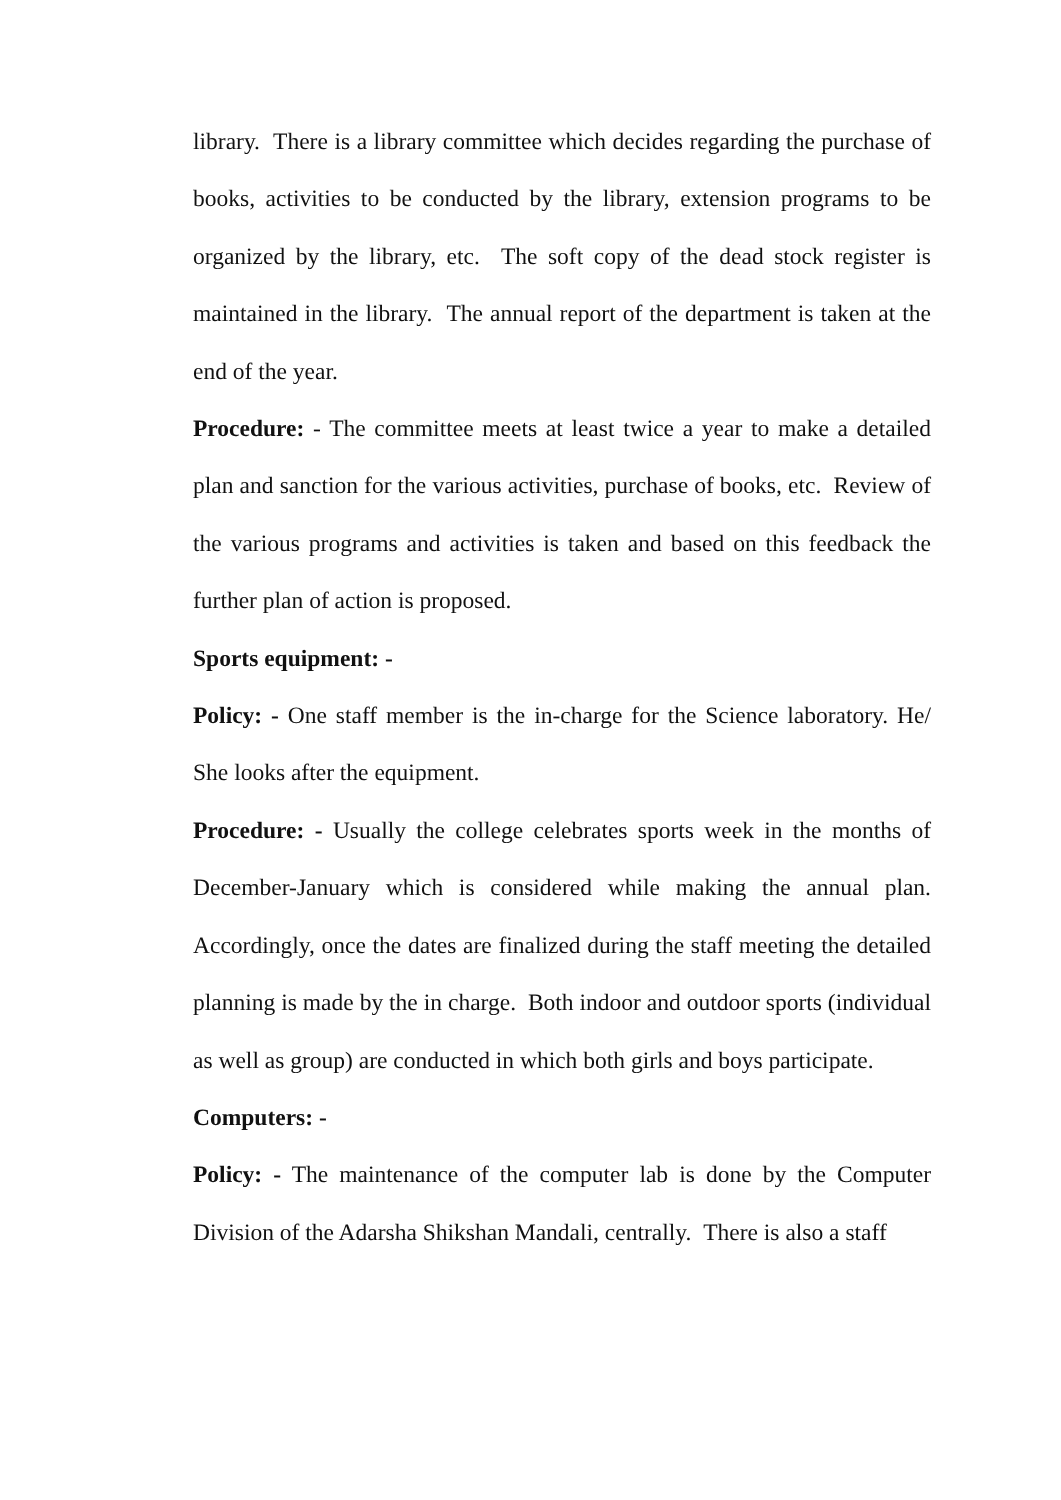library. There is a library committee which decides regarding the purchase of books, activities to be conducted by the library, extension programs to be organized by the library, etc. The soft copy of the dead stock register is maintained in the library. The annual report of the department is taken at the end of the year.
Procedure: - The committee meets at least twice a year to make a detailed plan and sanction for the various activities, purchase of books, etc. Review of the various programs and activities is taken and based on this feedback the further plan of action is proposed.
Sports equipment: -
Policy: - One staff member is the in-charge for the Science laboratory. He/ She looks after the equipment.
Procedure: - Usually the college celebrates sports week in the months of December-January which is considered while making the annual plan. Accordingly, once the dates are finalized during the staff meeting the detailed planning is made by the in charge. Both indoor and outdoor sports (individual as well as group) are conducted in which both girls and boys participate.
Computers: -
Policy: - The maintenance of the computer lab is done by the Computer Division of the Adarsha Shikshan Mandali, centrally. There is also a staff